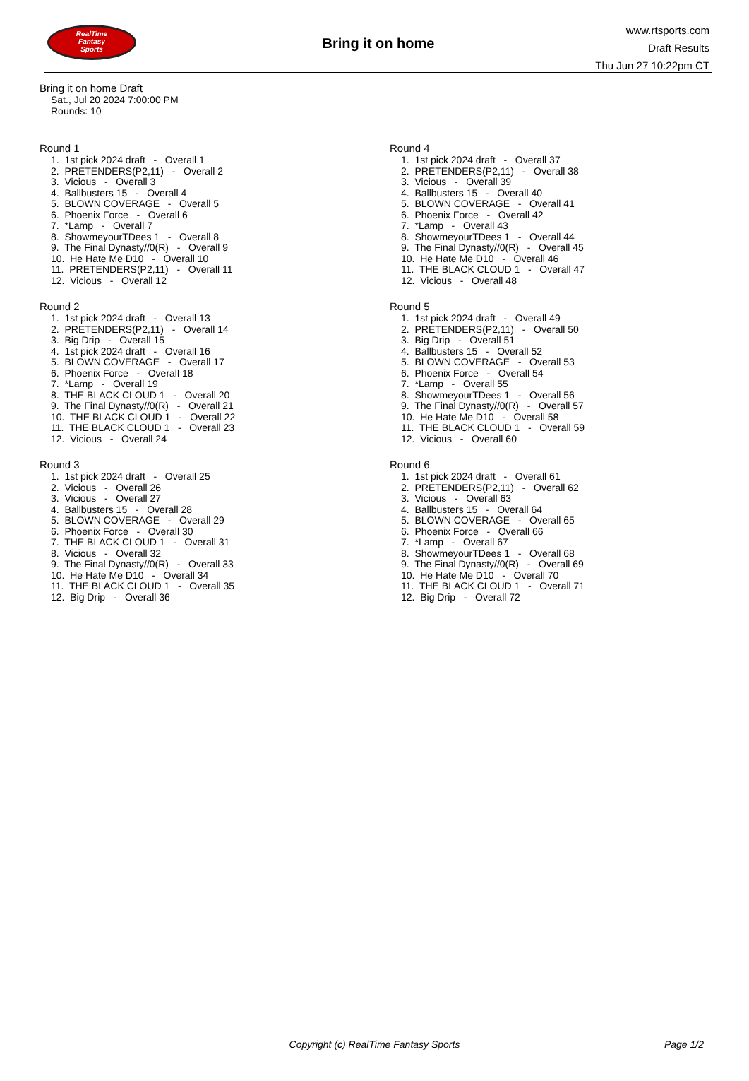RealTime
Fantasy
Sports
Bring it on home
www.rtsports.com
Draft Results
Thu Jun 27 10:22pm CT
Bring it on home Draft
Sat., Jul 20 2024 7:00:00 PM
Rounds: 10
Round 1
1. 1st pick 2024 draft - Overall 1 2. PRETENDERS(P2,11) - Overall 2 3. Vicious - Overall 3 4. Ballbusters 15 - Overall 4 5. BLOWN COVERAGE - Overall 5 6. Phoenix Force - Overall 6 7. *Lamp - Overall 7 8. ShowmeyourTDees 1 - Overall 8 9. The Final Dynasty//0(R) - Overall 9 10. He Hate Me D10 - Overall 10 11. PRETENDERS(P2,11) - Overall 11 12. Vicious - Overall 12
Round 2
1. 1st pick 2024 draft - Overall 13 2. PRETENDERS(P2,11) - Overall 14 3. Big Drip - Overall 15 4. 1st pick 2024 draft - Overall 16 5. BLOWN COVERAGE - Overall 17 6. Phoenix Force - Overall 18 7. *Lamp - Overall 19 8. THE BLACK CLOUD 1 - Overall 20 9. The Final Dynasty//0(R) - Overall 21 10. THE BLACK CLOUD 1 - Overall 22 11. THE BLACK CLOUD 1 - Overall 23 12. Vicious - Overall 24
Round 3
1. 1st pick 2024 draft - Overall 25 2. Vicious - Overall 26 3. Vicious - Overall 27 4. Ballbusters 15 - Overall 28 5. BLOWN COVERAGE - Overall 29 6. Phoenix Force - Overall 30 7. THE BLACK CLOUD 1 - Overall 31 8. Vicious - Overall 32 9. The Final Dynasty//0(R) - Overall 33 10. He Hate Me D10 - Overall 34 11. THE BLACK CLOUD 1 - Overall 35 12. Big Drip - Overall 36
Round 4
1. 1st pick 2024 draft - Overall 37 2. PRETENDERS(P2,11) - Overall 38 3. Vicious - Overall 39 4. Ballbusters 15 - Overall 40 5. BLOWN COVERAGE - Overall 41 6. Phoenix Force - Overall 42 7. *Lamp - Overall 43 8. ShowmeyourTDees 1 - Overall 44 9. The Final Dynasty//0(R) - Overall 45 10. He Hate Me D10 - Overall 46 11. THE BLACK CLOUD 1 - Overall 47 12. Vicious - Overall 48
Round 5
1. 1st pick 2024 draft - Overall 49 2. PRETENDERS(P2,11) - Overall 50 3. Big Drip - Overall 51 4. Ballbusters 15 - Overall 52 5. BLOWN COVERAGE - Overall 53 6. Phoenix Force - Overall 54 7. *Lamp - Overall 55 8. ShowmeyourTDees 1 - Overall 56 9. The Final Dynasty//0(R) - Overall 57 10. He Hate Me D10 - Overall 58 11. THE BLACK CLOUD 1 - Overall 59 12. Vicious - Overall 60
Round 6
1. 1st pick 2024 draft - Overall 61 2. PRETENDERS(P2,11) - Overall 62 3. Vicious - Overall 63 4. Ballbusters 15 - Overall 64 5. BLOWN COVERAGE - Overall 65 6. Phoenix Force - Overall 66 7. *Lamp - Overall 67 8. ShowmeyourTDees 1 - Overall 68 9. The Final Dynasty//0(R) - Overall 69 10. He Hate Me D10 - Overall 70 11. THE BLACK CLOUD 1 - Overall 71 12. Big Drip - Overall 72
Copyright (c) RealTime Fantasy Sports
Page 1/2